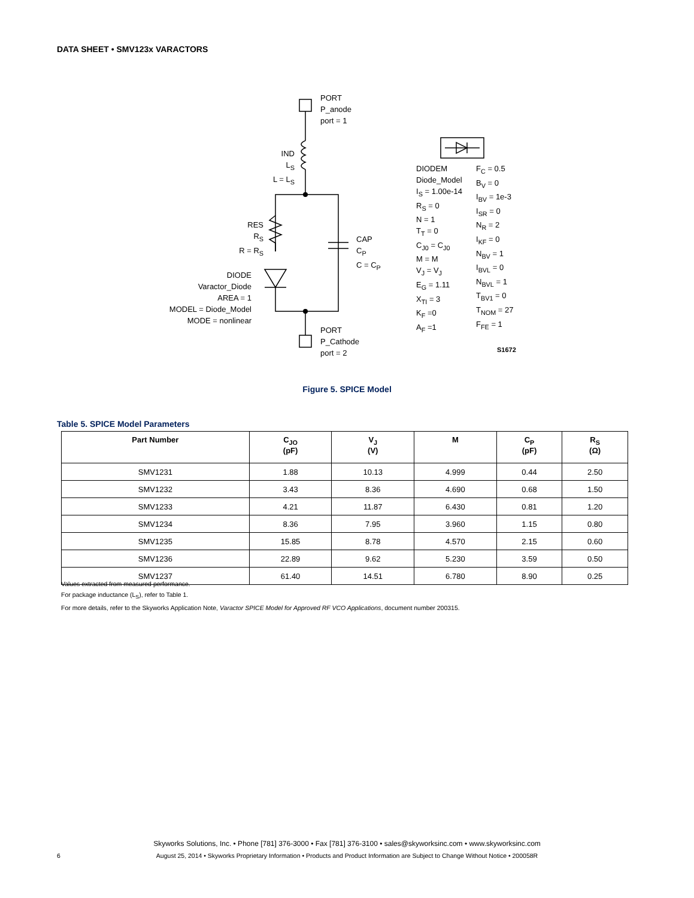DATA SHEET • SMV123x VARACTORS
PORT
P_anode
port = 1
IND
L<sub>S</sub>
L = L<sub>S</sub>
RES
R<sub>S</sub>
R = R<sub>S</sub>
CAP
C<sub>P</sub>
C = C<sub>P</sub>
DIODE
Varactor_Diode
AREA = 1
MODEL = Diode_Model
MODE = nonlinear
PORT
P_Cathode
port = 2
DIODEM
Diode_Model
I<sub>S</sub> = 1.00e-14
R<sub>S</sub> = 0
N = 1
T<sub>T</sub> = 0
C<sub>J0</sub> = C<sub>J0</sub>
M = M
V<sub>J</sub> = V<sub>J</sub>
E<sub>G</sub> = 1.11
X<sub>TI</sub> = 3
K<sub>F</sub> =0
A<sub>F</sub> =1
F<sub>C</sub> = 0.5
B<sub>V</sub> = 0
I<sub>BV</sub> = 1e-3
I<sub>SR</sub> = 0
N<sub>R</sub> = 2
I<sub>KF</sub> = 0
N<sub>BV</sub> = 1
I<sub>BVL</sub> = 0
N<sub>BVL</sub> = 1
T<sub>BV1</sub> = 0
T<sub>NOM</sub> = 27
F<sub>FE</sub> = 1
S1672
Figure 5. SPICE Model
Table 5. SPICE Model Parameters
| Part Number | C<sub>JO</sub> (pF) | V<sub>J</sub> (V) | M | C<sub>P</sub> (pF) | R<sub>S</sub> (Ω) |
| --- | --- | --- | --- | --- | --- |
| SMV1231 | 1.88 | 10.13 | 4.999 | 0.44 | 2.50 |
| SMV1232 | 3.43 | 8.36 | 4.690 | 0.68 | 1.50 |
| SMV1233 | 4.21 | 11.87 | 6.430 | 0.81 | 1.20 |
| SMV1234 | 8.36 | 7.95 | 3.960 | 1.15 | 0.80 |
| SMV1235 | 15.85 | 8.78 | 4.570 | 2.15 | 0.60 |
| SMV1236 | 22.89 | 9.62 | 5.230 | 3.59 | 0.50 |
| SMV1237 | 61.40 | 14.51 | 6.780 | 8.90 | 0.25 |
Values extracted from measured performance.
For package inductance (L<sub>S</sub>), refer to Table 1.
For more details, refer to the Skyworks Application Note, Varactor SPICE Model for Approved RF VCO Applications, document number 200315.
Skyworks Solutions, Inc. • Phone [781] 376-3000 • Fax [781] 376-3100 • sales@skyworksinc.com • www.skyworksinc.com
6
August 25, 2014 • Skyworks Proprietary Information • Products and Product Information are Subject to Change Without Notice • 200058R